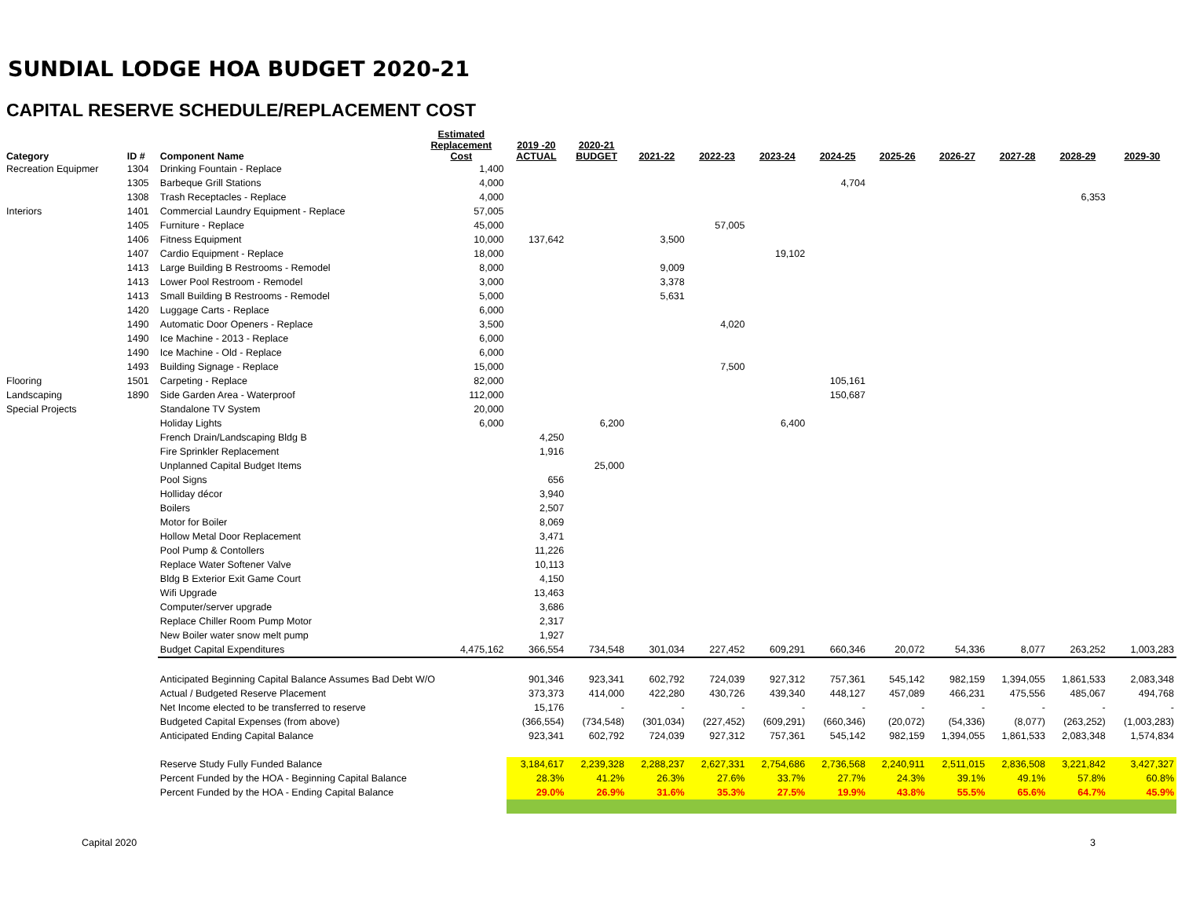SUNDIAL LODGE HOA BUDGET 2020-21
CAPITAL RESERVE SCHEDULE/REPLACEMENT COST
| Category | ID # | Component Name | Estimated Replacement Cost | 2019 -20 ACTUAL | 2020-21 BUDGET | 2021-22 | 2022-23 | 2023-24 | 2024-25 | 2025-26 | 2026-27 | 2027-28 | 2028-29 | 2029-30 |
| --- | --- | --- | --- | --- | --- | --- | --- | --- | --- | --- | --- | --- | --- | --- |
| Recreation Equipmer | 1304 | Drinking Fountain - Replace | 1,400 | | | | | | | | | | | |
| | 1305 | Barbeque Grill Stations | 4,000 | | | | | | 4,704 | | | | | |
| | 1308 | Trash Receptacles - Replace | 4,000 | | | | | | | | | | 6,353 | |
| Interiors | 1401 | Commercial Laundry Equipment - Replace | 57,005 | | | | | | | | | | | |
| | 1405 | Furniture - Replace | 45,000 | | | | 57,005 | | | | | | | |
| | 1406 | Fitness Equipment | 10,000 | 137,642 | | 3,500 | | | | | | | | |
| | 1407 | Cardio Equipment - Replace | 18,000 | | | | | 19,102 | | | | | | |
| | 1413 | Large Building B Restrooms - Remodel | 8,000 | | | 9,009 | | | | | | | | |
| | 1413 | Lower Pool Restroom - Remodel | 3,000 | | | 3,378 | | | | | | | | |
| | 1413 | Small Building B Restrooms - Remodel | 5,000 | | | 5,631 | | | | | | | | |
| | 1420 | Luggage Carts - Replace | 6,000 | | | | | | | | | | | |
| | 1490 | Automatic Door Openers - Replace | 3,500 | | | | 4,020 | | | | | | | |
| | 1490 | Ice Machine - 2013 - Replace | 6,000 | | | | | | | | | | | |
| | 1490 | Ice Machine - Old - Replace | 6,000 | | | | | | | | | | | |
| | 1493 | Building Signage - Replace | 15,000 | | | | 7,500 | | | | | | | |
| Flooring | 1501 | Carpeting - Replace | 82,000 | | | | | | 105,161 | | | | | |
| Landscaping | 1890 | Side Garden Area - Waterproof | 112,000 | | | | | | 150,687 | | | | | |
| Special Projects | | Standalone TV System | 20,000 | | | | | | | | | | | |
| | | Holiday Lights | 6,000 | | 6,200 | | | 6,400 | | | | | | |
| | | French Drain/Landscaping Bldg B | | 4,250 | | | | | | | | | | |
| | | Fire Sprinkler Replacement | | 1,916 | | | | | | | | | | |
| | | Unplanned Capital Budget Items | | | 25,000 | | | | | | | | | |
| | | Pool Signs | | 656 | | | | | | | | | | |
| | | Holliday décor | | 3,940 | | | | | | | | | | |
| | | Boilers | | 2,507 | | | | | | | | | | |
| | | Motor for Boiler | | 8,069 | | | | | | | | | | |
| | | Hollow Metal Door Replacement | | 3,471 | | | | | | | | | | |
| | | Pool Pump & Contollers | | 11,226 | | | | | | | | | | |
| | | Replace Water Softener Valve | | 10,113 | | | | | | | | | | |
| | | Bldg B Exterior Exit Game Court | | 4,150 | | | | | | | | | | |
| | | Wifi Upgrade | | 13,463 | | | | | | | | | | |
| | | Computer/server upgrade | | 3,686 | | | | | | | | | | |
| | | Replace Chiller Room Pump Motor | | 2,317 | | | | | | | | | | |
| | | New Boiler water snow melt pump | | 1,927 | | | | | | | | | | |
| | | Budget Capital Expenditures | 4,475,162 | 366,554 | 734,548 | 301,034 | 227,452 | 609,291 | 660,346 | 20,072 | 54,336 | 8,077 | 263,252 | 1,003,283 |
| | | Anticipated Beginning Capital Balance Assumes Bad Debt W/O | | 901,346 | 923,341 | 602,792 | 724,039 | 927,312 | 757,361 | 545,142 | 982,159 | 1,394,055 | 1,861,533 | 2,083,348 |
| | | Actual / Budgeted Reserve Placement | | 373,373 | 414,000 | 422,280 | 430,726 | 439,340 | 448,127 | 457,089 | 466,231 | 475,556 | 485,067 | 494,768 |
| | | Net Income elected to be transferred to reserve | | 15,176 | - | - | - | - | - | - | - | - | - | - |
| | | Budgeted Capital Expenses (from above) | | (366,554) | (734,548) | (301,034) | (227,452) | (609,291) | (660,346) | (20,072) | (54,336) | (8,077) | (263,252) | (1,003,283) |
| | | Anticipated Ending Capital Balance | | 923,341 | 602,792 | 724,039 | 927,312 | 757,361 | 545,142 | 982,159 | 1,394,055 | 1,861,533 | 2,083,348 | 1,574,834 |
| | | Reserve Study Fully Funded Balance | | 3,184,617 | 2,239,328 | 2,288,237 | 2,627,331 | 2,754,686 | 2,736,568 | 2,240,911 | 2,511,015 | 2,836,508 | 3,221,842 | 3,427,327 |
| | | Percent Funded by the HOA - Beginning Capital Balance | | 28.3% | 41.2% | 26.3% | 27.6% | 33.7% | 27.7% | 24.3% | 39.1% | 49.1% | 57.8% | 60.8% |
| | | Percent Funded by the HOA - Ending Capital Balance | | 29.0% | 26.9% | 31.6% | 35.3% | 27.5% | 19.9% | 43.8% | 55.5% | 65.6% | 64.7% | 45.9% |
Capital 2020 3